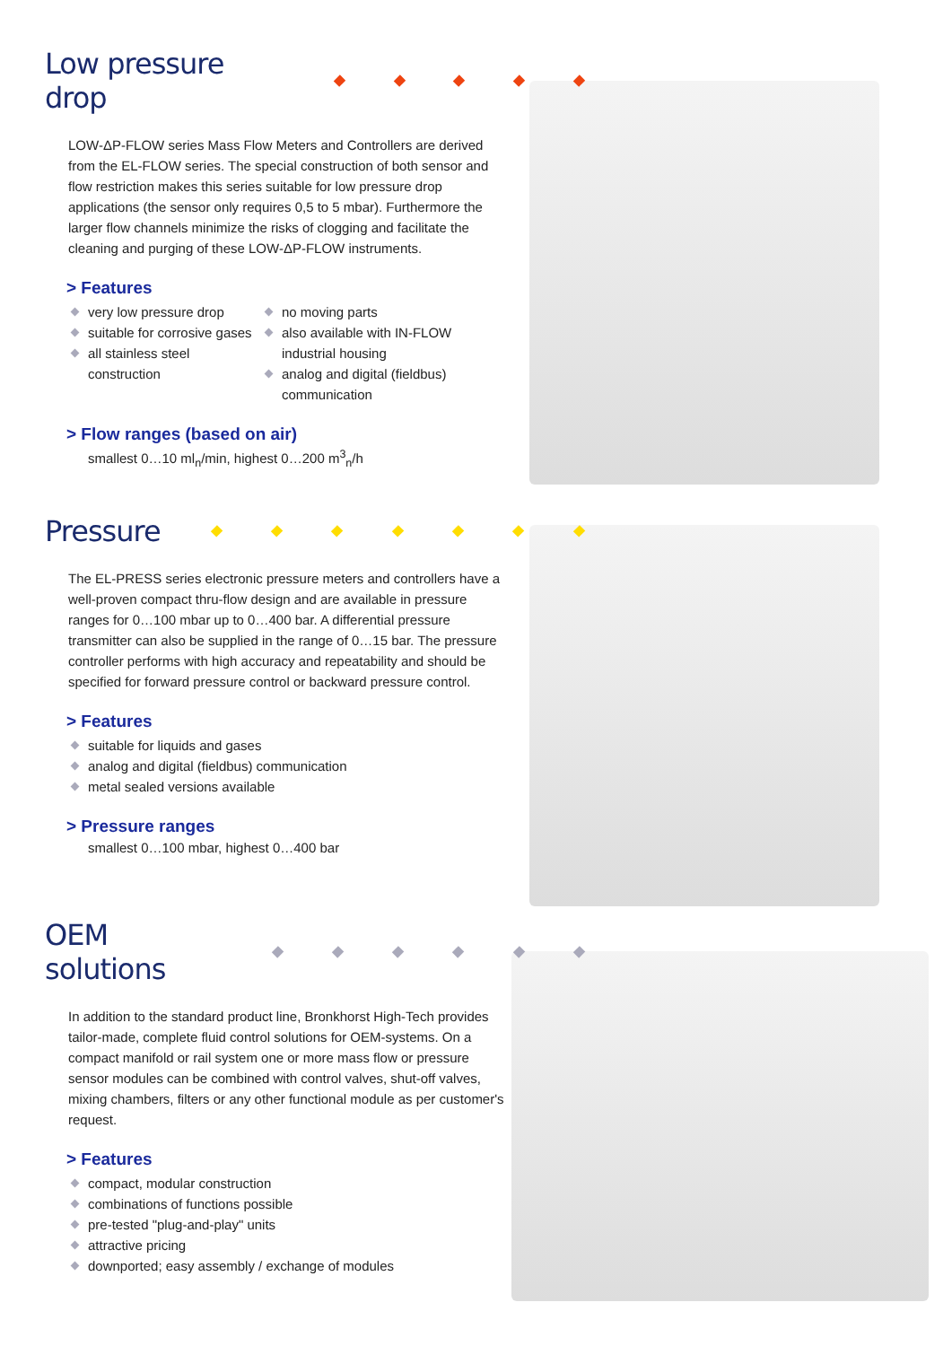Low pressure drop
LOW-ΔP-FLOW series Mass Flow Meters and Controllers are derived from the EL-FLOW series. The special construction of both sensor and flow restriction makes this series suitable for low pressure drop applications (the sensor only requires 0,5 to 5 mbar). Furthermore the larger flow channels minimize the risks of clogging and facilitate the cleaning and purging of these LOW-ΔP-FLOW instruments.
> Features
very low pressure drop
suitable for corrosive gases
all stainless steel construction
no moving parts
also available with IN-FLOW industrial housing
analog and digital (fieldbus) communication
> Flow ranges (based on air)
smallest 0…10 ml<sub>n</sub>/min, highest 0…200 m<sup>3</sup><sub>n</sub>/h
Pressure
The EL-PRESS series electronic pressure meters and controllers have a well-proven compact thru-flow design and are available in pressure ranges for 0…100 mbar up to 0…400 bar. A differential pressure transmitter can also be supplied in the range of 0…15 bar. The pressure controller performs with high accuracy and repeatability and should be specified for forward pressure control or backward pressure control.
> Features
suitable for liquids and gases
analog and digital (fieldbus) communication
metal sealed versions available
> Pressure ranges
smallest 0…100 mbar, highest 0…400 bar
OEM solutions
In addition to the standard product line, Bronkhorst High-Tech provides tailor-made, complete fluid control solutions for OEM-systems. On a compact manifold or rail system one or more mass flow or pressure sensor modules can be combined with control valves, shut-off valves, mixing chambers, filters or any other functional module as per customer's request.
> Features
compact, modular construction
combinations of functions possible
pre-tested "plug-and-play" units
attractive pricing
downported; easy assembly / exchange of modules